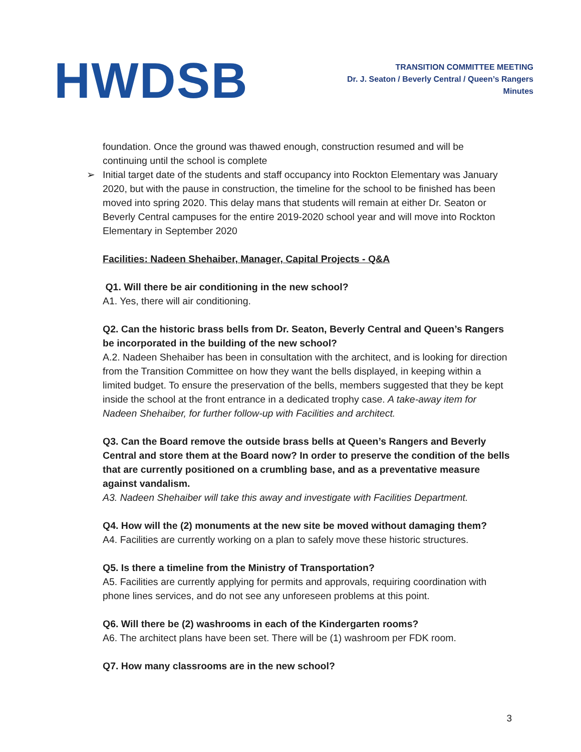HWDSB
TRANSITION COMMITTEE MEETING
Dr. J. Seaton / Beverly Central / Queen’s Rangers
Minutes
foundation. Once the ground was thawed enough, construction resumed and will be continuing until the school is complete
➢ Initial target date of the students and staff occupancy into Rockton Elementary was January 2020, but with the pause in construction, the timeline for the school to be finished has been moved into spring 2020. This delay mans that students will remain at either Dr. Seaton or Beverly Central campuses for the entire 2019-2020 school year and will move into Rockton Elementary in September 2020
Facilities: Nadeen Shehaiber, Manager, Capital Projects - Q&A
Q1. Will there be air conditioning in the new school?
A1. Yes, there will air conditioning.
Q2. Can the historic brass bells from Dr. Seaton, Beverly Central and Queen’s Rangers be incorporated in the building of the new school?
A.2. Nadeen Shehaiber has been in consultation with the architect, and is looking for direction from the Transition Committee on how they want the bells displayed, in keeping within a limited budget. To ensure the preservation of the bells, members suggested that they be kept inside the school at the front entrance in a dedicated trophy case. A take-away item for Nadeen Shehaiber, for further follow-up with Facilities and architect.
Q3. Can the Board remove the outside brass bells at Queen’s Rangers and Beverly Central and store them at the Board now? In order to preserve the condition of the bells that are currently positioned on a crumbling base, and as a preventative measure against vandalism.
A3. Nadeen Shehaiber will take this away and investigate with Facilities Department.
Q4. How will the (2) monuments at the new site be moved without damaging them?
A4. Facilities are currently working on a plan to safely move these historic structures.
Q5. Is there a timeline from the Ministry of Transportation?
A5. Facilities are currently applying for permits and approvals, requiring coordination with phone lines services, and do not see any unforeseen problems at this point.
Q6. Will there be (2) washrooms in each of the Kindergarten rooms?
A6. The architect plans have been set. There will be (1) washroom per FDK room.
Q7. How many classrooms are in the new school?
3